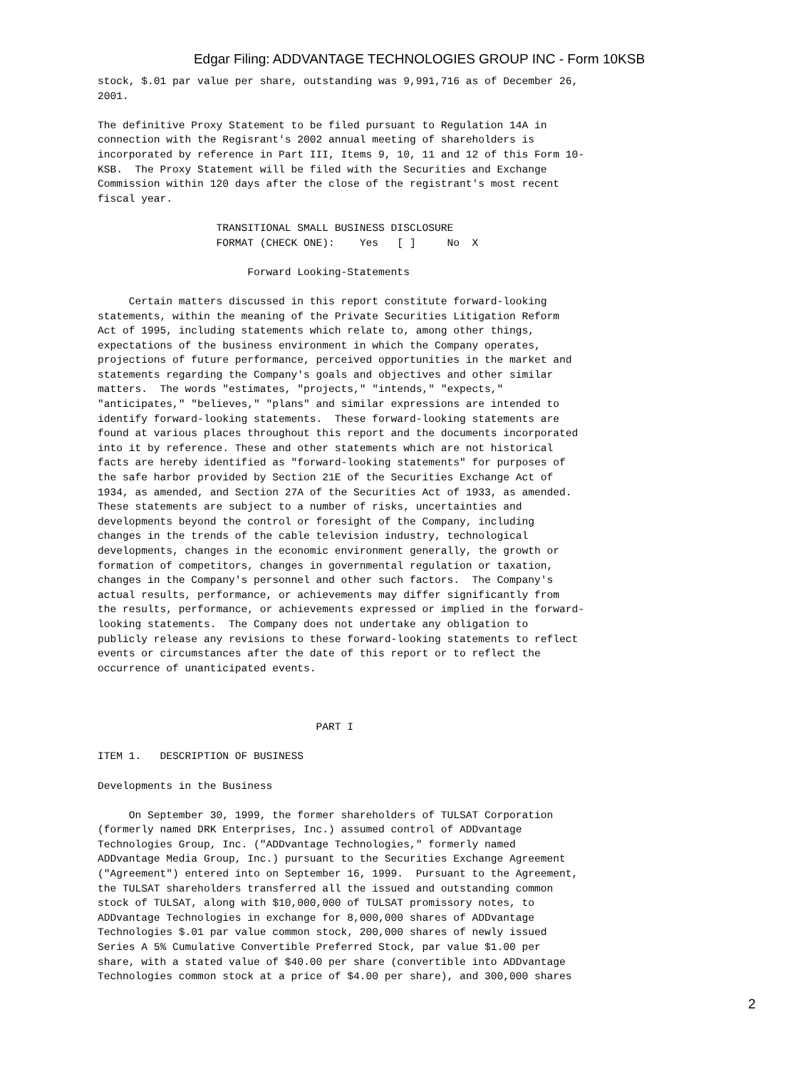Edgar Filing: ADDVANTAGE TECHNOLOGIES GROUP INC - Form 10KSB
stock, $.01 par value per share, outstanding was 9,991,716 as of December 26,
2001.

The definitive Proxy Statement to be filed pursuant to Regulation 14A in
connection with the Regisrant's 2002 annual meeting of shareholders is
incorporated by reference in Part III, Items 9, 10, 11 and 12 of this Form 10-
KSB.  The Proxy Statement will be filed with the Securities and Exchange
Commission within 120 days after the close of the registrant's most recent
fiscal year.

                   TRANSITIONAL SMALL BUSINESS DISCLOSURE
                   FORMAT (CHECK ONE):    Yes   [ ]     No  X

                        Forward Looking-Statements

     Certain matters discussed in this report constitute forward-looking
statements, within the meaning of the Private Securities Litigation Reform
Act of 1995, including statements which relate to, among other things,
expectations of the business environment in which the Company operates,
projections of future performance, perceived opportunities in the market and
statements regarding the Company's goals and objectives and other similar
matters.  The words "estimates, "projects," "intends," "expects,"
"anticipates," "believes," "plans" and similar expressions are intended to
identify forward-looking statements.  These forward-looking statements are
found at various places throughout this report and the documents incorporated
into it by reference. These and other statements which are not historical
facts are hereby identified as "forward-looking statements" for purposes of
the safe harbor provided by Section 21E of the Securities Exchange Act of
1934, as amended, and Section 27A of the Securities Act of 1933, as amended.
These statements are subject to a number of risks, uncertainties and
developments beyond the control or foresight of the Company, including
changes in the trends of the cable television industry, technological
developments, changes in the economic environment generally, the growth or
formation of competitors, changes in governmental regulation or taxation,
changes in the Company's personnel and other such factors.  The Company's
actual results, performance, or achievements may differ significantly from
the results, performance, or achievements expressed or implied in the forward-
looking statements.  The Company does not undertake any obligation to
publicly release any revisions to these forward-looking statements to reflect
events or circumstances after the date of this report or to reflect the
occurrence of unanticipated events.



                                   PART I

ITEM 1.   DESCRIPTION OF BUSINESS

Developments in the Business

     On September 30, 1999, the former shareholders of TULSAT Corporation
(formerly named DRK Enterprises, Inc.) assumed control of ADDvantage
Technologies Group, Inc. ("ADDvantage Technologies," formerly named
ADDvantage Media Group, Inc.) pursuant to the Securities Exchange Agreement
("Agreement") entered into on September 16, 1999.  Pursuant to the Agreement,
the TULSAT shareholders transferred all the issued and outstanding common
stock of TULSAT, along with $10,000,000 of TULSAT promissory notes, to
ADDvantage Technologies in exchange for 8,000,000 shares of ADDvantage
Technologies $.01 par value common stock, 200,000 shares of newly issued
Series A 5% Cumulative Convertible Preferred Stock, par value $1.00 per
share, with a stated value of $40.00 per share (convertible into ADDvantage
Technologies common stock at a price of $4.00 per share), and 300,000 shares
2